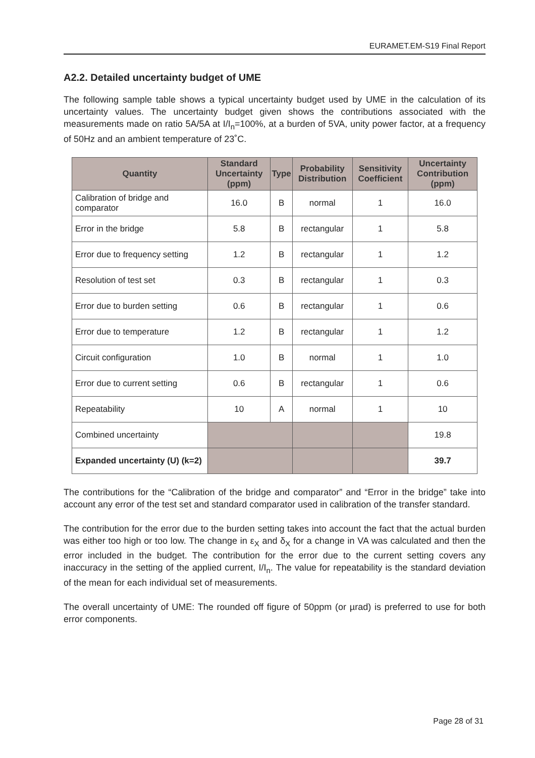EURAMET.EM-S19 Final Report
A2.2. Detailed uncertainty budget of UME
The following sample table shows a typical uncertainty budget used by UME in the calculation of its uncertainty values. The uncertainty budget given shows the contributions associated with the measurements made on ratio 5A/5A at I/I<sub>n</sub>=100%, at a burden of 5VA, unity power factor, at a frequency of 50Hz and an ambient temperature of 23˚C.
| Quantity | Standard Uncertainty (ppm) | Type | Probability Distribution | Sensitivity Coefficient | Uncertainty Contribution (ppm) |
| --- | --- | --- | --- | --- | --- |
| Calibration of bridge and comparator | 16.0 | B | normal | 1 | 16.0 |
| Error in the bridge | 5.8 | B | rectangular | 1 | 5.8 |
| Error due to frequency setting | 1.2 | B | rectangular | 1 | 1.2 |
| Resolution of test set | 0.3 | B | rectangular | 1 | 0.3 |
| Error due to burden setting | 0.6 | B | rectangular | 1 | 0.6 |
| Error due to temperature | 1.2 | B | rectangular | 1 | 1.2 |
| Circuit configuration | 1.0 | B | normal | 1 | 1.0 |
| Error due to current setting | 0.6 | B | rectangular | 1 | 0.6 |
| Repeatability | 10 | A | normal | 1 | 10 |
| Combined uncertainty | | | | | 19.8 |
| Expanded uncertainty (U) (k=2) | | | | | 39.7 |
The contributions for the “Calibration of the bridge and comparator” and “Error in the bridge” take into account any error of the test set and standard comparator used in calibration of the transfer standard.
The contribution for the error due to the burden setting takes into account the fact that the actual burden was either too high or too low. The change in ε<sub>X</sub> and δ<sub>X</sub> for a change in VA was calculated and then the error included in the budget. The contribution for the error due to the current setting covers any inaccuracy in the setting of the applied current, I/I<sub>n</sub>. The value for repeatability is the standard deviation of the mean for each individual set of measurements.
The overall uncertainty of UME: The rounded off figure of 50ppm (or µrad) is preferred to use for both error components.
Page 28 of 31